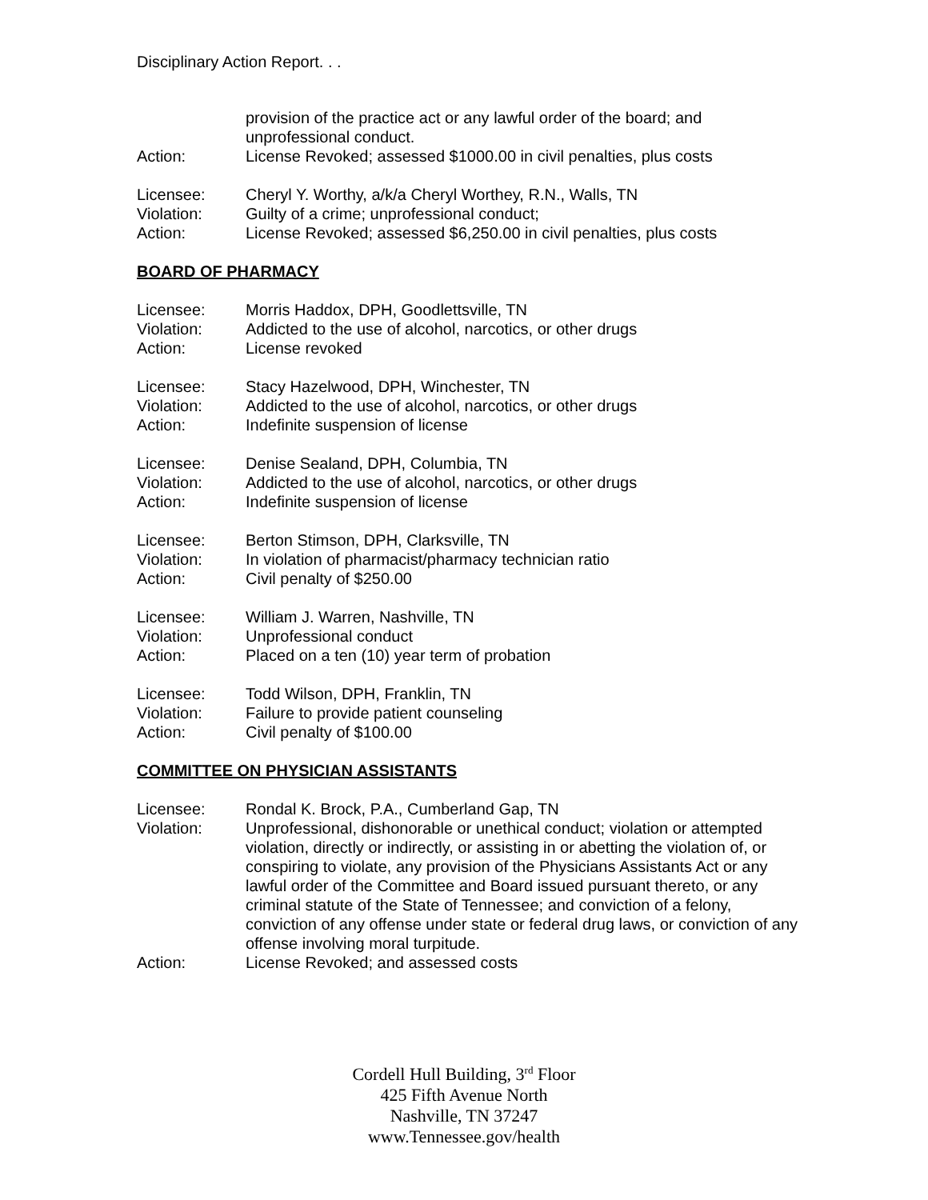Disciplinary Action Report. . .
provision of the practice act or any lawful order of the board; and unprofessional conduct.
Action: License Revoked; assessed $1000.00 in civil penalties, plus costs
Licensee: Cheryl Y. Worthy, a/k/a Cheryl Worthey, R.N., Walls, TN
Violation: Guilty of a crime; unprofessional conduct;
Action: License Revoked; assessed $6,250.00 in civil penalties, plus costs
BOARD OF PHARMACY
Licensee: Morris Haddox, DPH, Goodlettsville, TN
Violation: Addicted to the use of alcohol, narcotics, or other drugs
Action: License revoked
Licensee: Stacy Hazelwood, DPH, Winchester, TN
Violation: Addicted to the use of alcohol, narcotics, or other drugs
Action: Indefinite suspension of license
Licensee: Denise Sealand, DPH, Columbia, TN
Violation: Addicted to the use of alcohol, narcotics, or other drugs
Action: Indefinite suspension of license
Licensee: Berton Stimson, DPH, Clarksville, TN
Violation: In violation of pharmacist/pharmacy technician ratio
Action: Civil penalty of $250.00
Licensee: William J. Warren, Nashville, TN
Violation: Unprofessional conduct
Action: Placed on a ten (10) year term of probation
Licensee: Todd Wilson, DPH, Franklin, TN
Violation: Failure to provide patient counseling
Action: Civil penalty of $100.00
COMMITTEE ON PHYSICIAN ASSISTANTS
Licensee: Rondal K. Brock, P.A., Cumberland Gap, TN
Violation: Unprofessional, dishonorable or unethical conduct; violation or attempted violation, directly or indirectly, or assisting in or abetting the violation of, or conspiring to violate, any provision of the Physicians Assistants Act or any lawful order of the Committee and Board issued pursuant thereto, or any criminal statute of the State of Tennessee; and conviction of a felony, conviction of any offense under state or federal drug laws, or conviction of any offense involving moral turpitude.
Action: License Revoked; and assessed costs
Cordell Hull Building, 3<sup>rd</sup> Floor
425 Fifth Avenue North
Nashville, TN 37247
www.Tennessee.gov/health